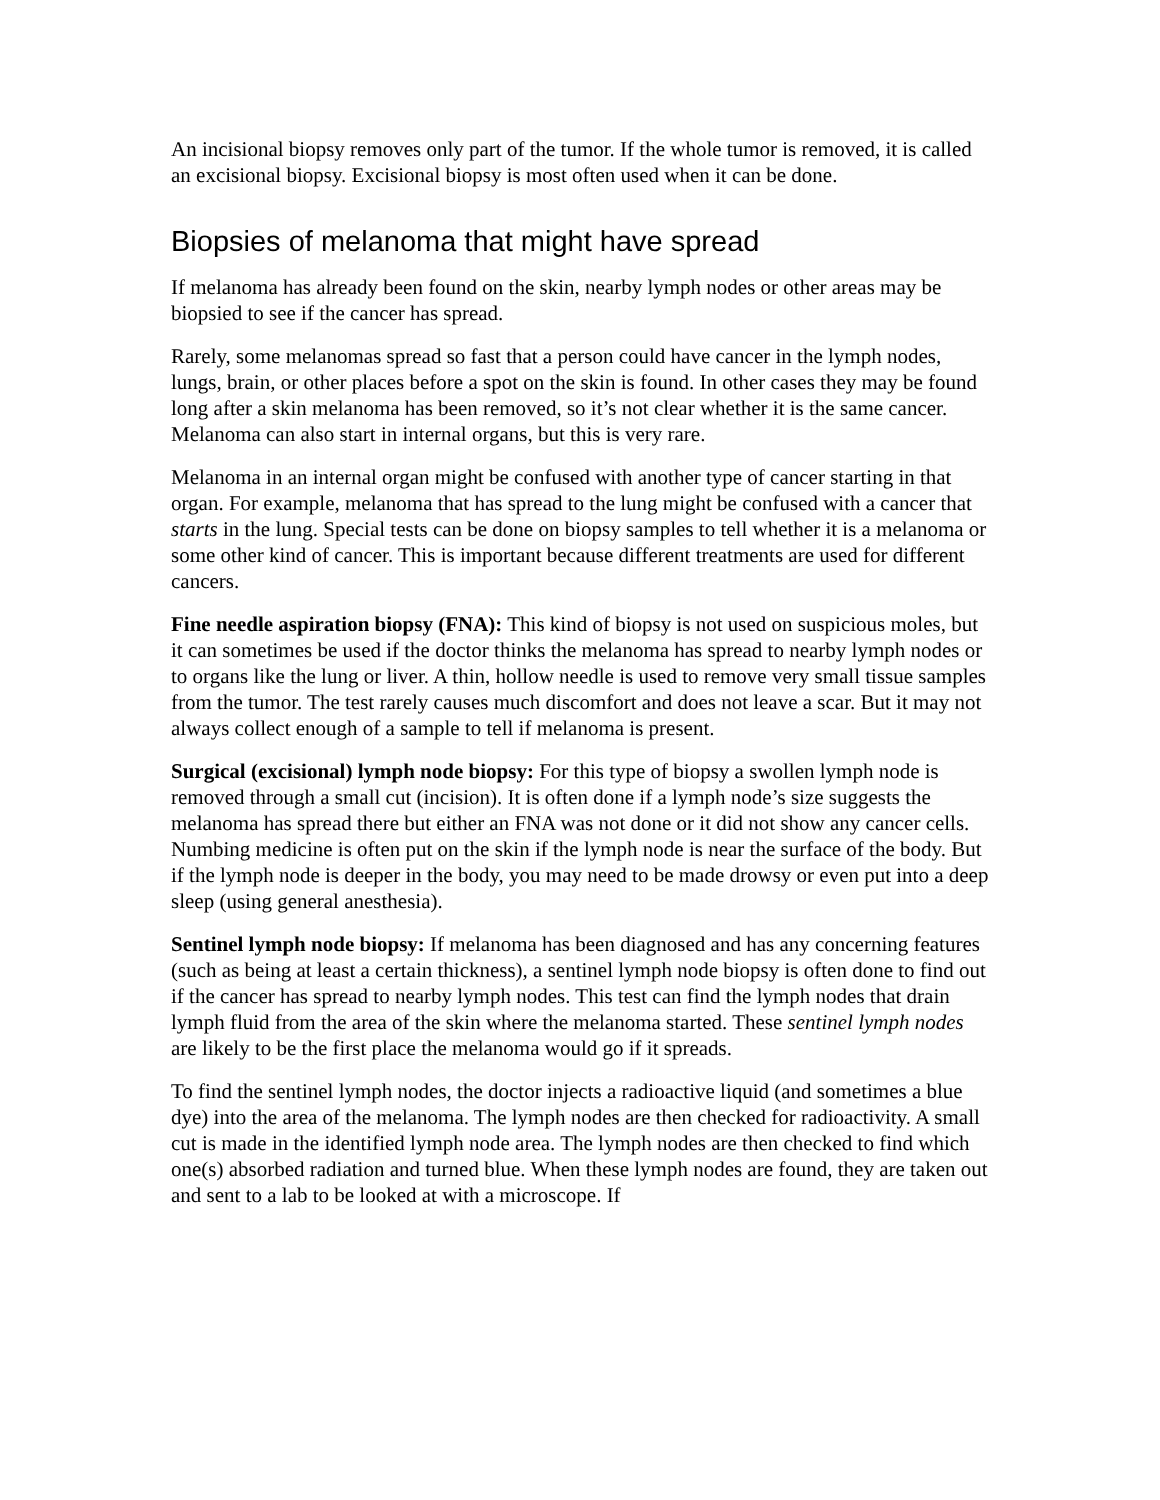An incisional biopsy removes only part of the tumor. If the whole tumor is removed, it is called an excisional biopsy. Excisional biopsy is most often used when it can be done.
Biopsies of melanoma that might have spread
If melanoma has already been found on the skin, nearby lymph nodes or other areas may be biopsied to see if the cancer has spread.
Rarely, some melanomas spread so fast that a person could have cancer in the lymph nodes, lungs, brain, or other places before a spot on the skin is found. In other cases they may be found long after a skin melanoma has been removed, so it’s not clear whether it is the same cancer. Melanoma can also start in internal organs, but this is very rare.
Melanoma in an internal organ might be confused with another type of cancer starting in that organ. For example, melanoma that has spread to the lung might be confused with a cancer that starts in the lung. Special tests can be done on biopsy samples to tell whether it is a melanoma or some other kind of cancer. This is important because different treatments are used for different cancers.
Fine needle aspiration biopsy (FNA): This kind of biopsy is not used on suspicious moles, but it can sometimes be used if the doctor thinks the melanoma has spread to nearby lymph nodes or to organs like the lung or liver. A thin, hollow needle is used to remove very small tissue samples from the tumor. The test rarely causes much discomfort and does not leave a scar. But it may not always collect enough of a sample to tell if melanoma is present.
Surgical (excisional) lymph node biopsy: For this type of biopsy a swollen lymph node is removed through a small cut (incision). It is often done if a lymph node’s size suggests the melanoma has spread there but either an FNA was not done or it did not show any cancer cells. Numbing medicine is often put on the skin if the lymph node is near the surface of the body. But if the lymph node is deeper in the body, you may need to be made drowsy or even put into a deep sleep (using general anesthesia).
Sentinel lymph node biopsy: If melanoma has been diagnosed and has any concerning features (such as being at least a certain thickness), a sentinel lymph node biopsy is often done to find out if the cancer has spread to nearby lymph nodes. This test can find the lymph nodes that drain lymph fluid from the area of the skin where the melanoma started. These sentinel lymph nodes are likely to be the first place the melanoma would go if it spreads.
To find the sentinel lymph nodes, the doctor injects a radioactive liquid (and sometimes a blue dye) into the area of the melanoma. The lymph nodes are then checked for radioactivity. A small cut is made in the identified lymph node area. The lymph nodes are then checked to find which one(s) absorbed radiation and turned blue. When these lymph nodes are found, they are taken out and sent to a lab to be looked at with a microscope. If